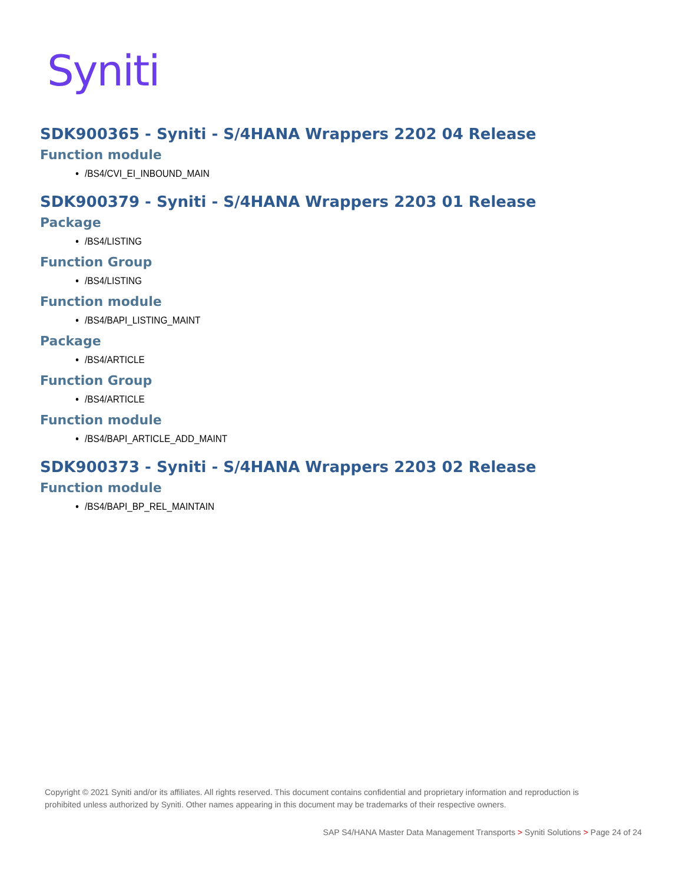Syniti
SDK900365 - Syniti - S/4HANA Wrappers 2202 04 Release
Function module
/BS4/CVI_EI_INBOUND_MAIN
SDK900379 - Syniti - S/4HANA Wrappers 2203 01 Release
Package
/BS4/LISTING
Function Group
/BS4/LISTING
Function module
/BS4/BAPI_LISTING_MAINT
Package
/BS4/ARTICLE
Function Group
/BS4/ARTICLE
Function module
/BS4/BAPI_ARTICLE_ADD_MAINT
SDK900373 - Syniti - S/4HANA Wrappers 2203 02 Release
Function module
/BS4/BAPI_BP_REL_MAINTAIN
Copyright © 2021 Syniti and/or its affiliates. All rights reserved. This document contains confidential and proprietary information and reproduction is prohibited unless authorized by Syniti. Other names appearing in this document may be trademarks of their respective owners.
SAP S4/HANA Master Data Management Transports > Syniti Solutions > Page 24 of 24